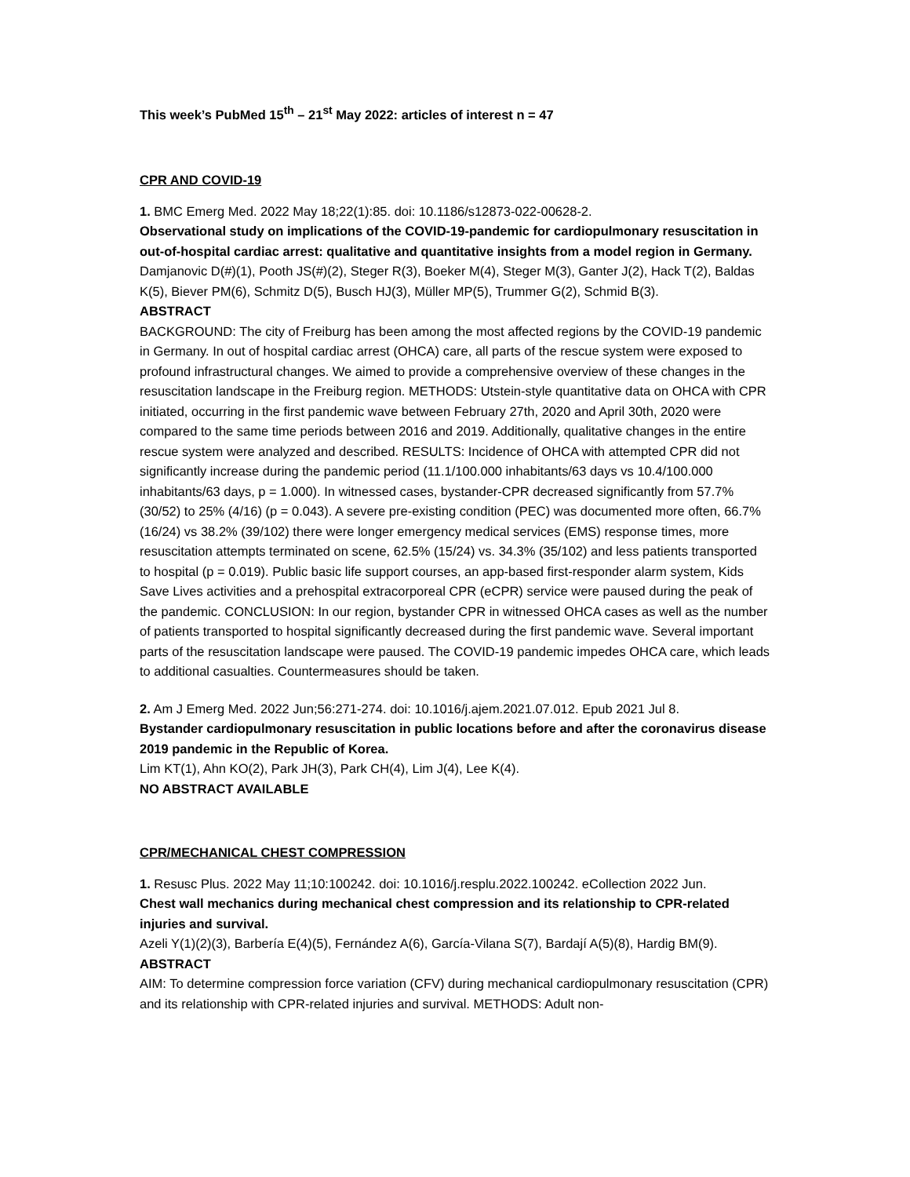This week’s PubMed 15<sup>th</sup> – 21<sup>st</sup> May 2022: articles of interest n = 47
CPR AND COVID-19
1. BMC Emerg Med. 2022 May 18;22(1):85. doi: 10.1186/s12873-022-00628-2.
Observational study on implications of the COVID-19-pandemic for cardiopulmonary resuscitation in out-of-hospital cardiac arrest: qualitative and quantitative insights from a model region in Germany.
Damjanovic D(#)(1), Pooth JS(#)(2), Steger R(3), Boeker M(4), Steger M(3), Ganter J(2), Hack T(2), Baldas K(5), Biever PM(6), Schmitz D(5), Busch HJ(3), Müller MP(5), Trummer G(2), Schmid B(3).
ABSTRACT
BACKGROUND: The city of Freiburg has been among the most affected regions by the COVID-19 pandemic in Germany. In out of hospital cardiac arrest (OHCA) care, all parts of the rescue system were exposed to profound infrastructural changes. We aimed to provide a comprehensive overview of these changes in the resuscitation landscape in the Freiburg region. METHODS: Utstein-style quantitative data on OHCA with CPR initiated, occurring in the first pandemic wave between February 27th, 2020 and April 30th, 2020 were compared to the same time periods between 2016 and 2019. Additionally, qualitative changes in the entire rescue system were analyzed and described. RESULTS: Incidence of OHCA with attempted CPR did not significantly increase during the pandemic period (11.1/100.000 inhabitants/63 days vs 10.4/100.000 inhabitants/63 days, p = 1.000). In witnessed cases, bystander-CPR decreased significantly from 57.7% (30/52) to 25% (4/16) (p = 0.043). A severe pre-existing condition (PEC) was documented more often, 66.7% (16/24) vs 38.2% (39/102) there were longer emergency medical services (EMS) response times, more resuscitation attempts terminated on scene, 62.5% (15/24) vs. 34.3% (35/102) and less patients transported to hospital (p = 0.019). Public basic life support courses, an app-based first-responder alarm system, Kids Save Lives activities and a prehospital extracorporeal CPR (eCPR) service were paused during the peak of the pandemic. CONCLUSION: In our region, bystander CPR in witnessed OHCA cases as well as the number of patients transported to hospital significantly decreased during the first pandemic wave. Several important parts of the resuscitation landscape were paused. The COVID-19 pandemic impedes OHCA care, which leads to additional casualties. Countermeasures should be taken.
2. Am J Emerg Med. 2022 Jun;56:271-274. doi: 10.1016/j.ajem.2021.07.012. Epub 2021 Jul 8.
Bystander cardiopulmonary resuscitation in public locations before and after the coronavirus disease 2019 pandemic in the Republic of Korea.
Lim KT(1), Ahn KO(2), Park JH(3), Park CH(4), Lim J(4), Lee K(4).
NO ABSTRACT AVAILABLE
CPR/MECHANICAL CHEST COMPRESSION
1. Resusc Plus. 2022 May 11;10:100242. doi: 10.1016/j.resplu.2022.100242. eCollection 2022 Jun.
Chest wall mechanics during mechanical chest compression and its relationship to CPR-related injuries and survival.
Azeli Y(1)(2)(3), Barbería E(4)(5), Fernández A(6), García-Vilana S(7), Bardají A(5)(8), Hardig BM(9).
ABSTRACT
AIM: To determine compression force variation (CFV) during mechanical cardiopulmonary resuscitation (CPR) and its relationship with CPR-related injuries and survival. METHODS: Adult non-